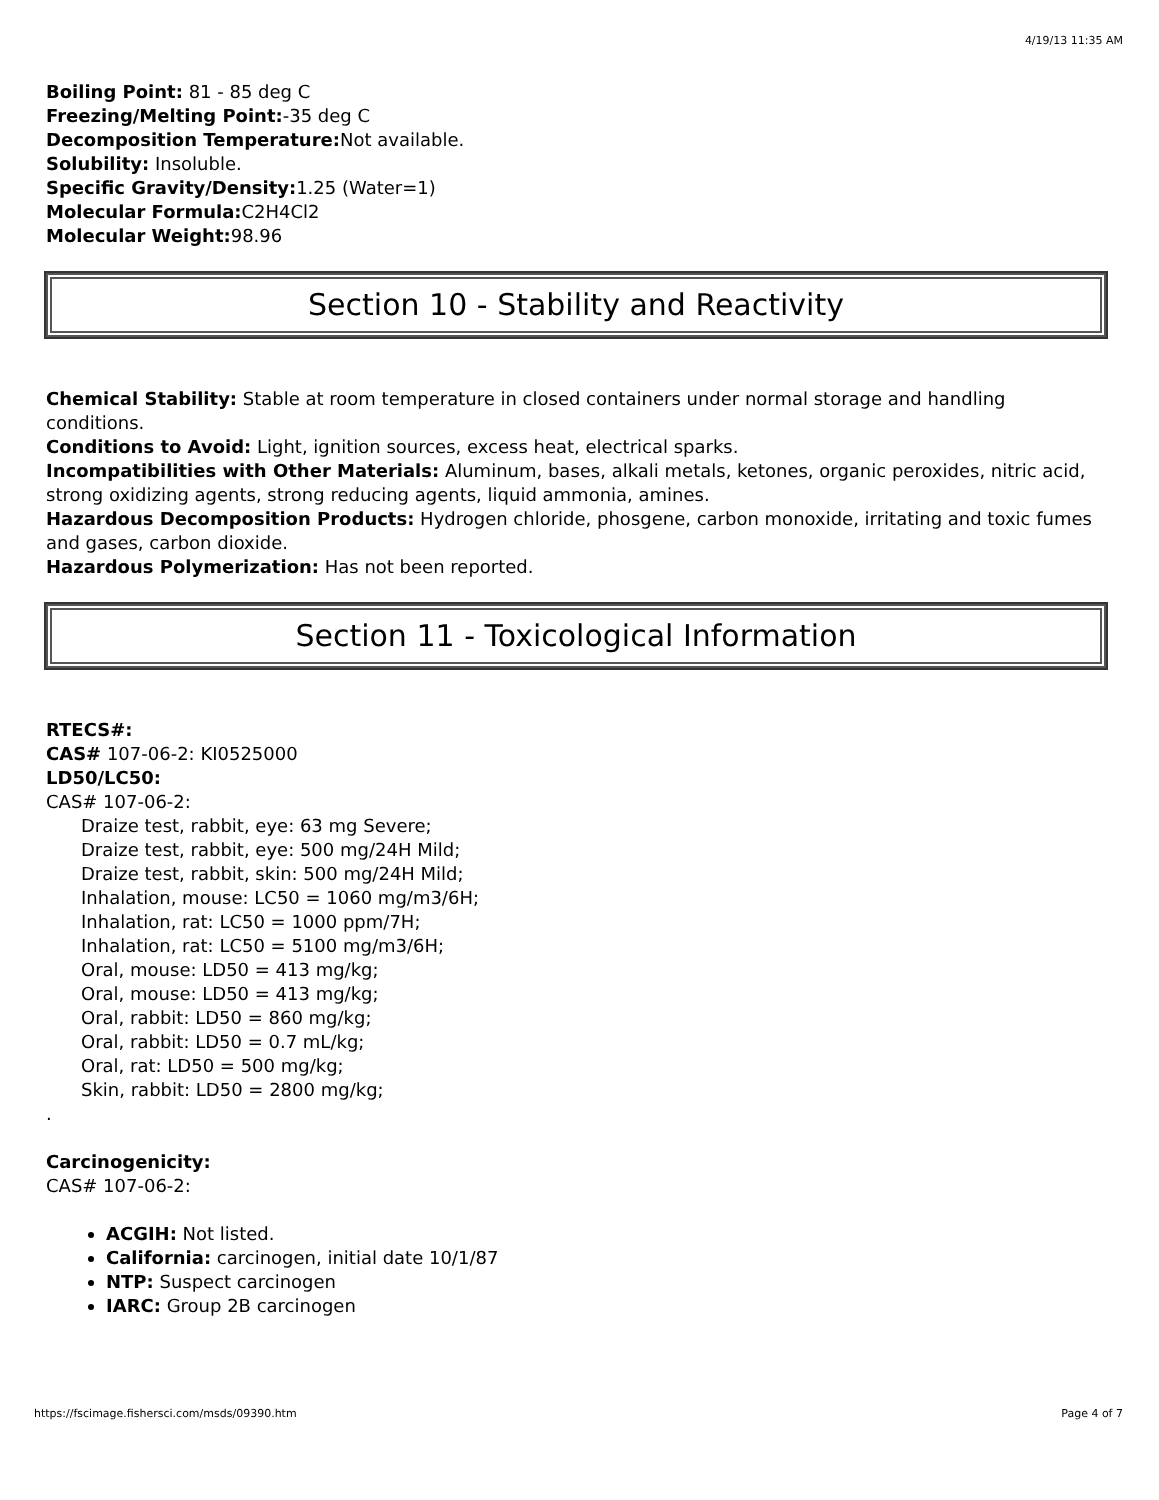4/19/13 11:35 AM
Boiling Point: 81 - 85 deg C
Freezing/Melting Point:-35 deg C
Decomposition Temperature: Not available.
Solubility: Insoluble.
Specific Gravity/Density: 1.25 (Water=1)
Molecular Formula: C2H4Cl2
Molecular Weight: 98.96
Section 10 - Stability and Reactivity
Chemical Stability: Stable at room temperature in closed containers under normal storage and handling conditions.
Conditions to Avoid: Light, ignition sources, excess heat, electrical sparks.
Incompatibilities with Other Materials: Aluminum, bases, alkali metals, ketones, organic peroxides, nitric acid, strong oxidizing agents, strong reducing agents, liquid ammonia, amines.
Hazardous Decomposition Products: Hydrogen chloride, phosgene, carbon monoxide, irritating and toxic fumes and gases, carbon dioxide.
Hazardous Polymerization: Has not been reported.
Section 11 - Toxicological Information
RTECS#:
CAS# 107-06-2: KI0525000
LD50/LC50:
CAS# 107-06-2:
Draize test, rabbit, eye: 63 mg Severe;
Draize test, rabbit, eye: 500 mg/24H Mild;
Draize test, rabbit, skin: 500 mg/24H Mild;
Inhalation, mouse: LC50 = 1060 mg/m3/6H;
Inhalation, rat: LC50 = 1000 ppm/7H;
Inhalation, rat: LC50 = 5100 mg/m3/6H;
Oral, mouse: LD50 = 413 mg/kg;
Oral, mouse: LD50 = 413 mg/kg;
Oral, rabbit: LD50 = 860 mg/kg;
Oral, rabbit: LD50 = 0.7 mL/kg;
Oral, rat: LD50 = 500 mg/kg;
Skin, rabbit: LD50 = 2800 mg/kg;
.
Carcinogenicity:
CAS# 107-06-2:
ACGIH: Not listed.
California: carcinogen, initial date 10/1/87
NTP: Suspect carcinogen
IARC: Group 2B carcinogen
https://fscimage.fishersci.com/msds/09390.htm Page 4 of 7